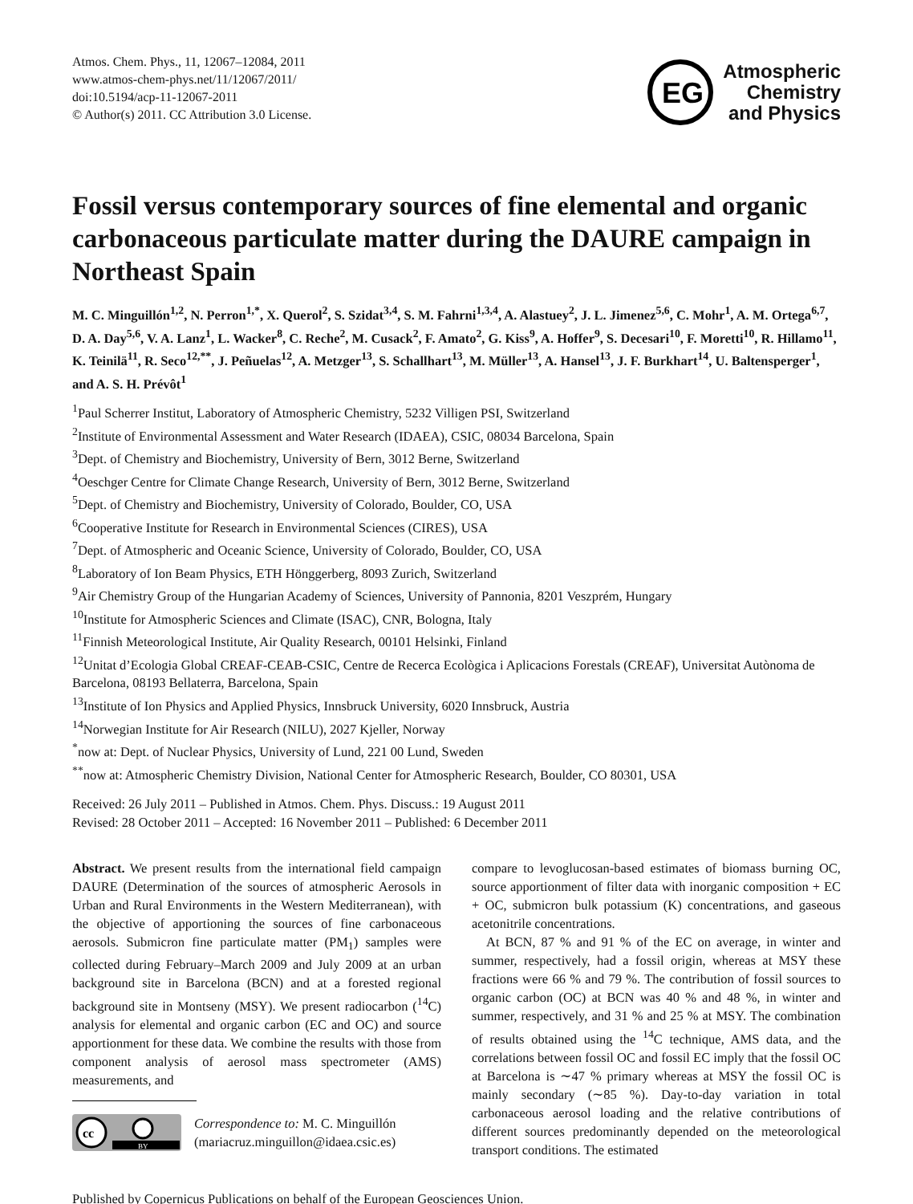Atmos. Chem. Phys., 11, 12067–12084, 2011
www.atmos-chem-phys.net/11/12067/2011/
doi:10.5194/acp-11-12067-2011
© Author(s) 2011. CC Attribution 3.0 License.
EG
Atmospheric
Chemistry
and Physics
Fossil versus contemporary sources of fine elemental and organic carbonaceous particulate matter during the DAURE campaign in Northeast Spain
M. C. Minguillón<sup>1,2</sup>, N. Perron<sup>1,*</sup>, X. Querol<sup>2</sup>, S. Szidat<sup>3,4</sup>, S. M. Fahrni<sup>1,3,4</sup>, A. Alastuey<sup>2</sup>, J. L. Jimenez<sup>5,6</sup>, C. Mohr<sup>1</sup>, A. M. Ortega<sup>6,7</sup>, D. A. Day<sup>5,6</sup>, V. A. Lanz<sup>1</sup>, L. Wacker<sup>8</sup>, C. Reche<sup>2</sup>, M. Cusack<sup>2</sup>, F. Amato<sup>2</sup>, G. Kiss<sup>9</sup>, A. Hoffer<sup>9</sup>, S. Decesari<sup>10</sup>, F. Moretti<sup>10</sup>, R. Hillamo<sup>11</sup>, K. Teinilä<sup>11</sup>, R. Seco<sup>12,**</sup>, J. Peñuelas<sup>12</sup>, A. Metzger<sup>13</sup>, S. Schallhart<sup>13</sup>, M. Müller<sup>13</sup>, A. Hansel<sup>13</sup>, J. F. Burkhart<sup>14</sup>, U. Baltensperger<sup>1</sup>, and A. S. H. Prévôt<sup>1</sup>
<sup>1</sup> Paul Scherrer Institut, Laboratory of Atmospheric Chemistry, 5232 Villigen PSI, Switzerland
<sup>2</sup> Institute of Environmental Assessment and Water Research (IDAEA), CSIC, 08034 Barcelona, Spain
<sup>3</sup> Dept. of Chemistry and Biochemistry, University of Bern, 3012 Berne, Switzerland
<sup>4</sup> Oeschger Centre for Climate Change Research, University of Bern, 3012 Berne, Switzerland
<sup>5</sup> Dept. of Chemistry and Biochemistry, University of Colorado, Boulder, CO, USA
<sup>6</sup> Cooperative Institute for Research in Environmental Sciences (CIRES), USA
<sup>7</sup> Dept. of Atmospheric and Oceanic Science, University of Colorado, Boulder, CO, USA
<sup>8</sup> Laboratory of Ion Beam Physics, ETH Hönggerberg, 8093 Zurich, Switzerland
<sup>9</sup> Air Chemistry Group of the Hungarian Academy of Sciences, University of Pannonia, 8201 Veszprém, Hungary
<sup>10</sup> Institute for Atmospheric Sciences and Climate (ISAC), CNR, Bologna, Italy
<sup>11</sup> Finnish Meteorological Institute, Air Quality Research, 00101 Helsinki, Finland
<sup>12</sup> Unitat d’Ecologia Global CREAF-CEAB-CSIC, Centre de Recerca Ecològica i Aplicacions Forestals (CREAF), Universitat Autònoma de Barcelona, 08193 Bellaterra, Barcelona, Spain
<sup>13</sup> Institute of Ion Physics and Applied Physics, Innsbruck University, 6020 Innsbruck, Austria
<sup>14</sup> Norwegian Institute for Air Research (NILU), 2027 Kjeller, Norway
<sup>*</sup> now at: Dept. of Nuclear Physics, University of Lund, 221 00 Lund, Sweden
<sup>**</sup> now at: Atmospheric Chemistry Division, National Center for Atmospheric Research, Boulder, CO 80301, USA
Received: 26 July 2011 – Published in Atmos. Chem. Phys. Discuss.: 19 August 2011
Revised: 28 October 2011 – Accepted: 16 November 2011 – Published: 6 December 2011
Abstract. We present results from the international field campaign DAURE (Determination of the sources of atmospheric Aerosols in Urban and Rural Environments in the Western Mediterranean), with the objective of apportioning the sources of fine carbonaceous aerosols. Submicron fine particulate matter (PM<sub>1</sub>) samples were collected during February–March 2009 and July 2009 at an urban background site in Barcelona (BCN) and at a forested regional background site in Montseny (MSY). We present radiocarbon (<sup>14</sup>C) analysis for elemental and organic carbon (EC and OC) and source apportionment for these data. We combine the results with those from component analysis of aerosol mass spectrometer (AMS) measurements, and
cc
BY
Correspondence to: M. C. Minguillón
(mariacruz.minguillon@idaea.csic.es)
compare to levoglucosan-based estimates of biomass burning OC, source apportionment of filter data with inorganic composition + EC + OC, submicron bulk potassium (K) concentrations, and gaseous acetonitrile concentrations.
At BCN, 87 % and 91 % of the EC on average, in winter and summer, respectively, had a fossil origin, whereas at MSY these fractions were 66 % and 79 %. The contribution of fossil sources to organic carbon (OC) at BCN was 40 % and 48 %, in winter and summer, respectively, and 31 % and 25 % at MSY. The combination of results obtained using the <sup>14</sup>C technique, AMS data, and the correlations between fossil OC and fossil EC imply that the fossil OC at Barcelona is ∼47 % primary whereas at MSY the fossil OC is mainly secondary (∼85 %). Day-to-day variation in total carbonaceous aerosol loading and the relative contributions of different sources predominantly depended on the meteorological transport conditions. The estimated
Published by Copernicus Publications on behalf of the European Geosciences Union.